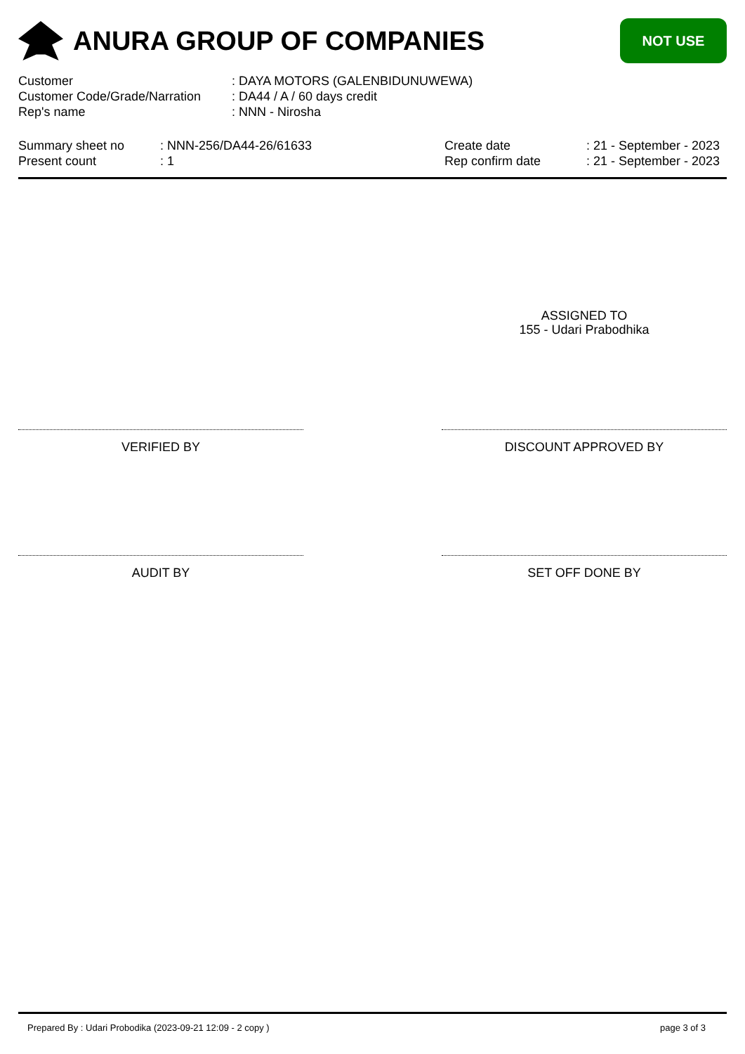ANURA GROUP OF COMPANIES
NOT USE
Customer : DAYA MOTORS (GALENBIDUNUWEWA)
Customer Code/Grade/Narration
: DA44 / A / 60 days credit
Rep's name : NNN - Nirosha
Summary sheet no
Present count
: NNN-256/DA44-26/61633
: 1
Create date
Rep confirm date
: 21 - September - 2023
: 21 - September - 2023
ASSIGNED TO
155 - Udari Prabodhika
VERIFIED BY DISCOUNT APPROVED BY
AUDIT BY SET OFF DONE BY
Prepared By : Udari Probodika (2023-09-21 12:09 - 2 copy ) page 3 of 3